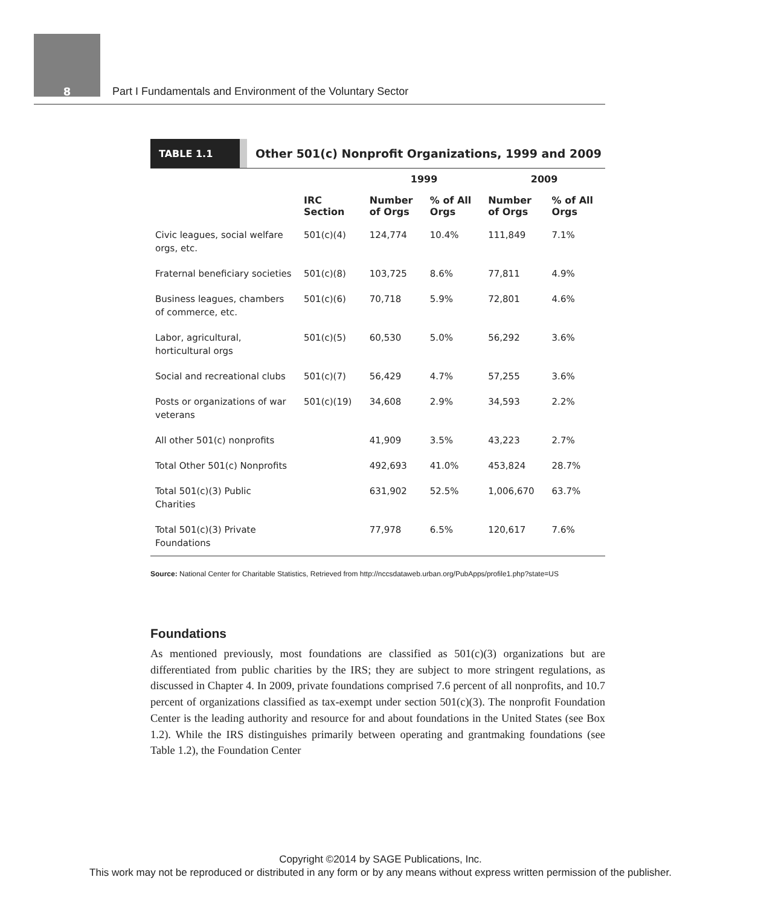8 Part I Fundamentals and Environment of the Voluntary Sector
TABLE 1.1
Other 501(c) Nonprofit Organizations, 1999 and 2009
| | | 1999 | | 2009 | |
| --- | --- | --- | --- | --- | --- |
| | IRC Section | Number of Orgs | % of All Orgs | Number of Orgs | % of All Orgs |
| Civic leagues, social welfare orgs, etc. | 501(c)(4) | 124,774 | 10.4% | 111,849 | 7.1% |
| Fraternal beneficiary societies | 501(c)(8) | 103,725 | 8.6% | 77,811 | 4.9% |
| Business leagues, chambers of commerce, etc. | 501(c)(6) | 70,718 | 5.9% | 72,801 | 4.6% |
| Labor, agricultural, horticultural orgs | 501(c)(5) | 60,530 | 5.0% | 56,292 | 3.6% |
| Social and recreational clubs | 501(c)(7) | 56,429 | 4.7% | 57,255 | 3.6% |
| Posts or organizations of war veterans | 501(c)(19) | 34,608 | 2.9% | 34,593 | 2.2% |
| All other 501(c) nonprofits | | 41,909 | 3.5% | 43,223 | 2.7% |
| Total Other 501(c) Nonprofits | | 492,693 | 41.0% | 453,824 | 28.7% |
| Total 501(c)(3) Public Charities | | 631,902 | 52.5% | 1,006,670 | 63.7% |
| Total 501(c)(3) Private Foundations | | 77,978 | 6.5% | 120,617 | 7.6% |
Source: National Center for Charitable Statistics, Retrieved from http://nccsdataweb.urban.org/PubApps/profile1.php?state=US
Foundations
As mentioned previously, most foundations are classified as 501(c)(3) organizations but are differentiated from public charities by the IRS; they are subject to more stringent regulations, as discussed in Chapter 4. In 2009, private foundations comprised 7.6 percent of all nonprofits, and 10.7 percent of organizations classified as tax-exempt under section 501(c)(3). The nonprofit Foundation Center is the leading authority and resource for and about foundations in the United States (see Box 1.2). While the IRS distinguishes primarily between operating and grantmaking foundations (see Table 1.2), the Foundation Center
Copyright ©2014 by SAGE Publications, Inc.
This work may not be reproduced or distributed in any form or by any means without express written permission of the publisher.